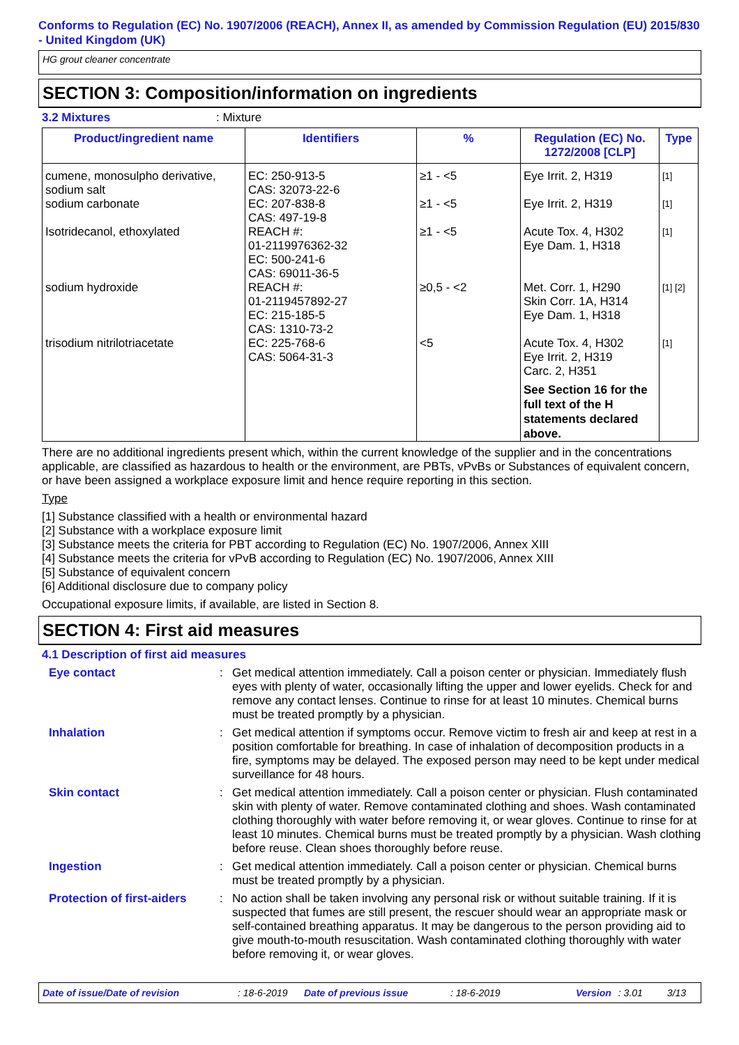Conforms to Regulation (EC) No. 1907/2006 (REACH), Annex II, as amended by Commission Regulation (EU) 2015/830 - United Kingdom (UK)
HG grout cleaner concentrate
SECTION 3: Composition/information on ingredients
3.2 Mixtures: Mixture
| Product/ingredient name | Identifiers | % | Regulation (EC) No. 1272/2008 [CLP] | Type |
| --- | --- | --- | --- | --- |
| cumene, monosulpho derivative, sodium salt | EC: 250-913-5 CAS: 32073-22-6 | ≥1 - <5 | Eye Irrit. 2, H319 | [1] |
| sodium carbonate | EC: 207-838-8 CAS: 497-19-8 | ≥1 - <5 | Eye Irrit. 2, H319 | [1] |
| Isotridecanol, ethoxylated | REACH #: 01-2119976362-32 EC: 500-241-6 CAS: 69011-36-5 | ≥1 - <5 | Acute Tox. 4, H302 Eye Dam. 1, H318 | [1] |
| sodium hydroxide | REACH #: 01-2119457892-27 EC: 215-185-5 CAS: 1310-73-2 | ≥0,5 - <2 | Met. Corr. 1, H290 Skin Corr. 1A, H314 Eye Dam. 1, H318 | [1] [2] |
| trisodium nitrilotriacetate | EC: 225-768-6 CAS: 5064-31-3 | <5 | Acute Tox. 4, H302 Eye Irrit. 2, H319 Carc. 2, H351 See Section 16 for the full text of the H statements declared above. | [1] |
There are no additional ingredients present which, within the current knowledge of the supplier and in the concentrations applicable, are classified as hazardous to health or the environment, are PBTs, vPvBs or Substances of equivalent concern, or have been assigned a workplace exposure limit and hence require reporting in this section.
Type
[1] Substance classified with a health or environmental hazard
[2] Substance with a workplace exposure limit
[3] Substance meets the criteria for PBT according to Regulation (EC) No. 1907/2006, Annex XIII
[4] Substance meets the criteria for vPvB according to Regulation (EC) No. 1907/2006, Annex XIII
[5] Substance of equivalent concern
[6] Additional disclosure due to company policy
Occupational exposure limits, if available, are listed in Section 8.
SECTION 4: First aid measures
4.1 Description of first aid measures
Eye contact
:
Get medical attention immediately. Call a poison center or physician. Immediately flush eyes with plenty of water, occasionally lifting the upper and lower eyelids. Check for and remove any contact lenses. Continue to rinse for at least 10 minutes. Chemical burns must be treated promptly by a physician.
Inhalation
:
Get medical attention if symptoms occur. Remove victim to fresh air and keep at rest in a position comfortable for breathing. In case of inhalation of decomposition products in a fire, symptoms may be delayed. The exposed person may need to be kept under medical surveillance for 48 hours.
Skin contact
:
Get medical attention immediately. Call a poison center or physician. Flush contaminated skin with plenty of water. Remove contaminated clothing and shoes. Wash contaminated clothing thoroughly with water before removing it, or wear gloves. Continue to rinse for at least 10 minutes. Chemical burns must be treated promptly by a physician. Wash clothing before reuse. Clean shoes thoroughly before reuse.
Ingestion
:
Get medical attention immediately. Call a poison center or physician. Chemical burns must be treated promptly by a physician.
Protection of first-aiders
:
No action shall be taken involving any personal risk or without suitable training. If it is suspected that fumes are still present, the rescuer should wear an appropriate mask or self-contained breathing apparatus. It may be dangerous to the person providing aid to give mouth-to-mouth resuscitation. Wash contaminated clothing thoroughly with water before removing it, or wear gloves.
Date of issue/Date of revision: 18-6-2019 Date of previous issue: 18-6-2019 Version: 3.01 3/13